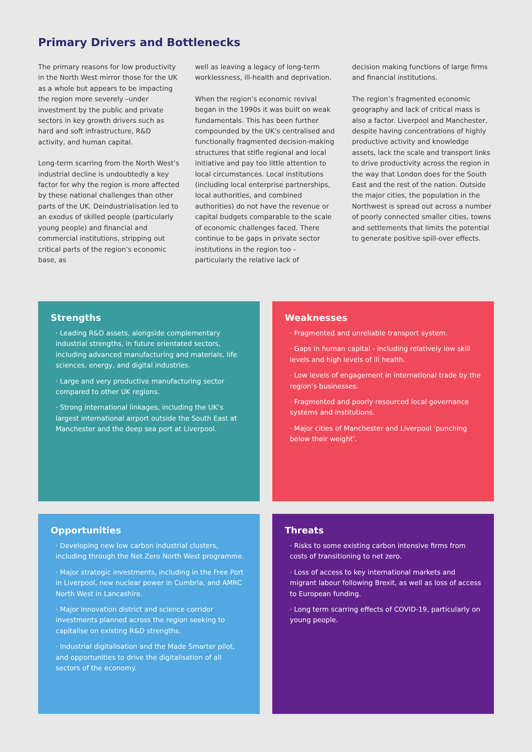Primary Drivers and Bottlenecks
The primary reasons for low productivity in the North West mirror those for the UK as a whole but appears to be impacting the region more severely –under investment by the public and private sectors in key growth drivers such as hard and soft infrastructure, R&D activity, and human capital.
Long-term scarring from the North West’s industrial decline is undoubtedly a key factor for why the region is more affected by these national challenges than other parts of the UK. Deindustrialisation led to an exodus of skilled people (particularly young people) and financial and commercial institutions, stripping out critical parts of the region’s economic base, as
well as leaving a legacy of long-term worklessness, ill-health and deprivation.
When the region’s economic revival began in the 1990s it was built on weak fundamentals. This has been further compounded by the UK’s centralised and functionally fragmented decision-making structures that stifle regional and local initiative and pay too little attention to local circumstances. Local institutions (including local enterprise partnerships, local authorities, and combined authorities) do not have the revenue or capital budgets comparable to the scale of economic challenges faced. There continue to be gaps in private sector institutions in the region too – particularly the relative lack of
decision making functions of large firms and financial institutions.
The region’s fragmented economic geography and lack of critical mass is also a factor. Liverpool and Manchester, despite having concentrations of highly productive activity and knowledge assets, lack the scale and transport links to drive productivity across the region in the way that London does for the South East and the rest of the nation. Outside the major cities, the population in the Northwest is spread out across a number of poorly connected smaller cities, towns and settlements that limits the potential to generate positive spill-over effects.
Strengths
· Leading R&D assets, alongside complementary industrial strengths, in future orientated sectors, including advanced manufacturing and materials, life sciences, energy, and digital industries.
· Large and very productive manufacturing sector compared to other UK regions.
· Strong international linkages, including the UK’s largest international airport outside the South East at Manchester and the deep sea port at Liverpool.
Weaknesses
· Fragmented and unreliable transport system.
· Gaps in human capital - including relatively low skill levels and high levels of ill health.
· Low levels of engagement in international trade by the region’s businesses.
· Fragmented and poorly resourced local governance systems and institutions.
· Major cities of Manchester and Liverpool ‘punching below their weight’.
Opportunities
· Developing new low carbon industrial clusters, including through the Net Zero North West programme.
· Major strategic investments, including in the Free Port in Liverpool, new nuclear power in Cumbria, and AMRC North West in Lancashire.
· Major innovation district and science corridor investments planned across the region seeking to capitalise on existing R&D strengths.
· Industrial digitalisation and the Made Smarter pilot, and opportunities to drive the digitalisation of all sectors of the economy.
Threats
· Risks to some existing carbon intensive firms from costs of transitioning to net zero.
· Loss of access to key international markets and migrant labour following Brexit, as well as loss of access to European funding.
· Long term scarring effects of COVID-19, particularly on young people.